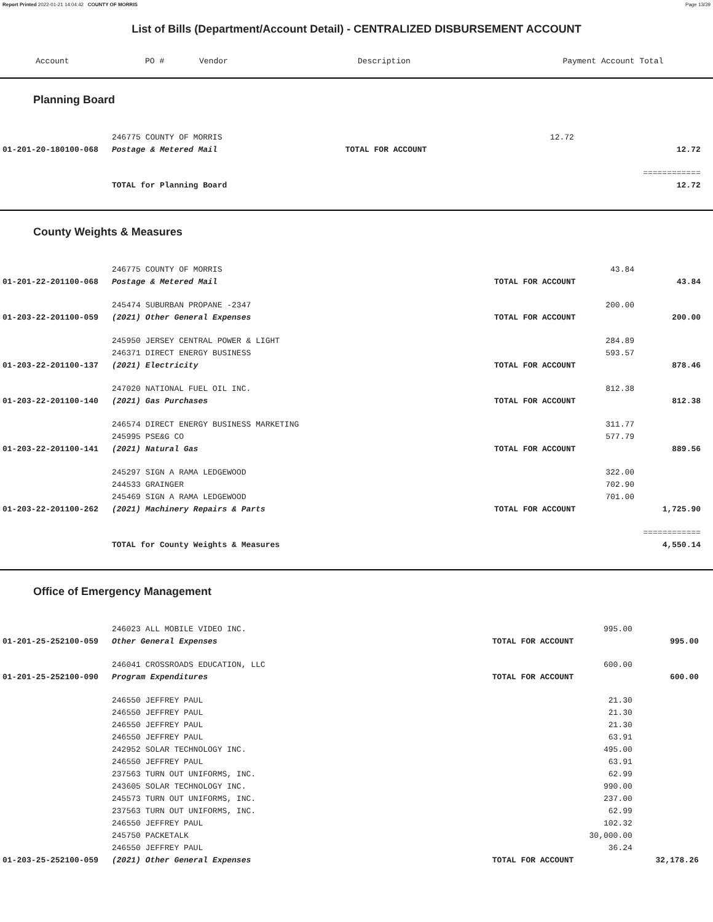Report Printed 2022-01-21 14:04:42 COUNTY OF MORRIS Page 13/39
List of Bills (Department/Account Detail) - CENTRALIZED DISBURSEMENT ACCOUNT
| Account | PO # | Vendor | Description | Payment | Account Total | |
| --- | --- | --- | --- | --- | --- | --- |
Planning Board
| | 246775 COUNTY OF MORRIS | | 12.72 | | |
| 01-201-20-180100-068 | Postage & Metered Mail | TOTAL FOR ACCOUNT | | 12.72 | |
| | | | | ============ | |
| | TOTAL for Planning Board | | | 12.72 | |
County Weights & Measures
| | 246775 COUNTY OF MORRIS | | 43.84 | | |
| 01-201-22-201100-068 | Postage & Metered Mail | TOTAL FOR ACCOUNT | | 43.84 | |
| | 245474 SUBURBAN PROPANE -2347 | | 200.00 | | |
| 01-203-22-201100-059 | (2021) Other General Expenses | TOTAL FOR ACCOUNT | | 200.00 | |
| | 245950 JERSEY CENTRAL POWER & LIGHT | | 284.89 | | |
| | 246371 DIRECT ENERGY BUSINESS | | 593.57 | | |
| 01-203-22-201100-137 | (2021) Electricity | TOTAL FOR ACCOUNT | | 878.46 | |
| | 247020 NATIONAL FUEL OIL INC. | | 812.38 | | |
| 01-203-22-201100-140 | (2021) Gas Purchases | TOTAL FOR ACCOUNT | | 812.38 | |
| | 246574 DIRECT ENERGY BUSINESS MARKETING | | 311.77 | | |
| | 245995 PSE&G CO | | 577.79 | | |
| 01-203-22-201100-141 | (2021) Natural Gas | TOTAL FOR ACCOUNT | | 889.56 | |
| | 245297 SIGN A RAMA LEDGEWOOD | | 322.00 | | |
| | 244533 GRAINGER | | 702.90 | | |
| | 245469 SIGN A RAMA LEDGEWOOD | | 701.00 | | |
| 01-203-22-201100-262 | (2021) Machinery Repairs & Parts | TOTAL FOR ACCOUNT | | 1,725.90 | |
| | | | | ============ | |
| | TOTAL for County Weights & Measures | | | 4,550.14 | |
Office of Emergency Management
| | 246023 ALL MOBILE VIDEO INC. | | 995.00 | | |
| 01-201-25-252100-059 | Other General Expenses | TOTAL FOR ACCOUNT | | 995.00 | |
| | 246041 CROSSROADS EDUCATION, LLC | | 600.00 | | |
| 01-201-25-252100-090 | Program Expenditures | TOTAL FOR ACCOUNT | | 600.00 | |
| | 246550 JEFFREY PAUL | | 21.30 | | |
| | 246550 JEFFREY PAUL | | 21.30 | | |
| | 246550 JEFFREY PAUL | | 21.30 | | |
| | 246550 JEFFREY PAUL | | 63.91 | | |
| | 242952 SOLAR TECHNOLOGY INC. | | 495.00 | | |
| | 246550 JEFFREY PAUL | | 63.91 | | |
| | 237563 TURN OUT UNIFORMS, INC. | | 62.99 | | |
| | 243605 SOLAR TECHNOLOGY INC. | | 990.00 | | |
| | 245573 TURN OUT UNIFORMS, INC. | | 237.00 | | |
| | 237563 TURN OUT UNIFORMS, INC. | | 62.99 | | |
| | 246550 JEFFREY PAUL | | 102.32 | | |
| | 245750 PACKETALK | | 30,000.00 | | |
| | 246550 JEFFREY PAUL | | 36.24 | | |
| 01-203-25-252100-059 | (2021) Other General Expenses | TOTAL FOR ACCOUNT | | 32,178.26 | |